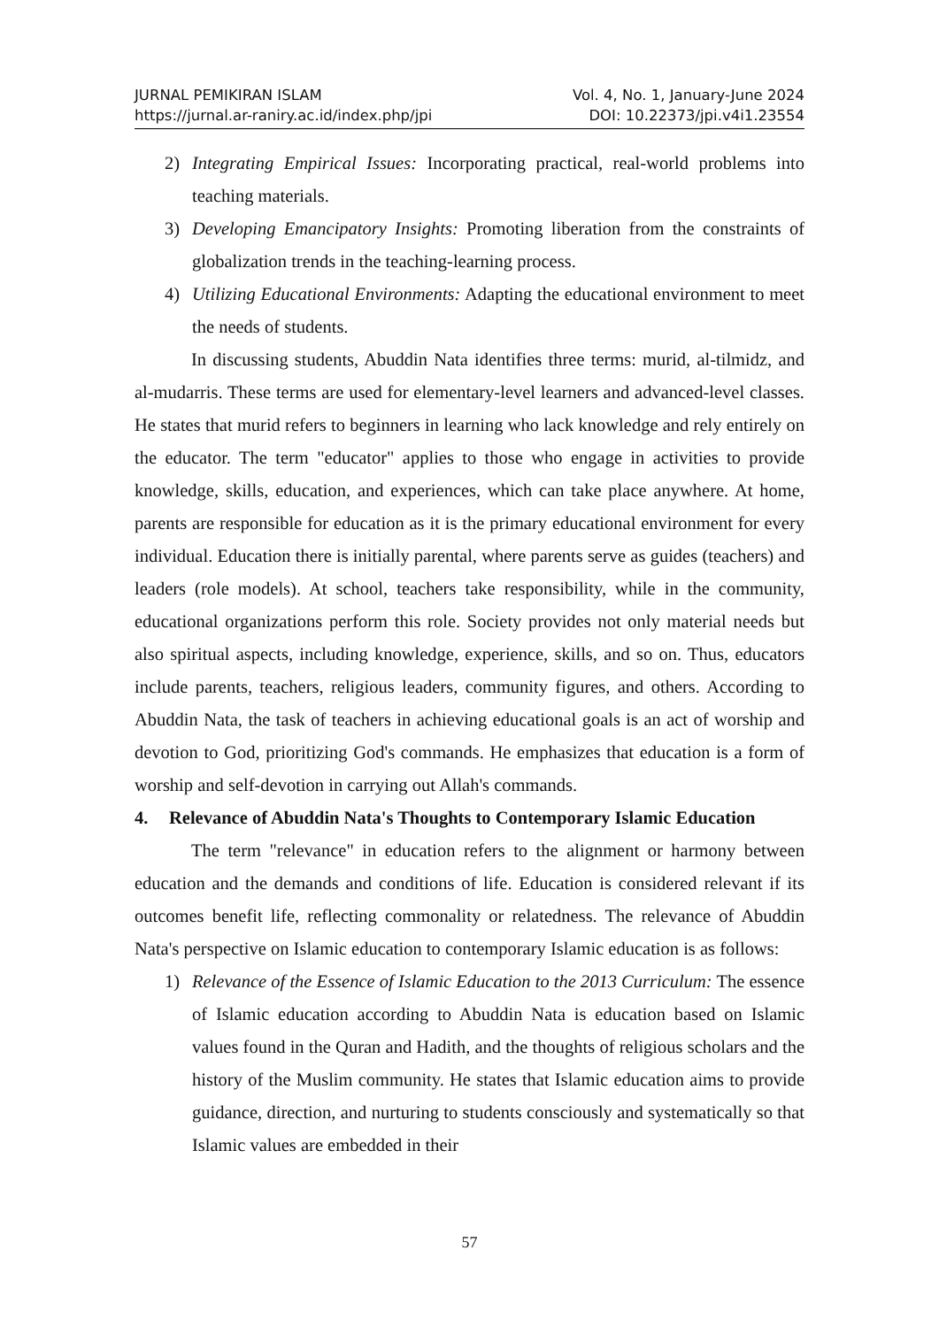JURNAL PEMIKIRAN ISLAM
https://jurnal.ar-raniry.ac.id/index.php/jpi
Vol. 4, No. 1, January-June 2024
DOI: 10.22373/jpi.v4i1.23554
2) Integrating Empirical Issues: Incorporating practical, real-world problems into teaching materials.
3) Developing Emancipatory Insights: Promoting liberation from the constraints of globalization trends in the teaching-learning process.
4) Utilizing Educational Environments: Adapting the educational environment to meet the needs of students.
In discussing students, Abuddin Nata identifies three terms: murid, al-tilmidz, and al-mudarris. These terms are used for elementary-level learners and advanced-level classes. He states that murid refers to beginners in learning who lack knowledge and rely entirely on the educator. The term "educator" applies to those who engage in activities to provide knowledge, skills, education, and experiences, which can take place anywhere. At home, parents are responsible for education as it is the primary educational environment for every individual. Education there is initially parental, where parents serve as guides (teachers) and leaders (role models). At school, teachers take responsibility, while in the community, educational organizations perform this role. Society provides not only material needs but also spiritual aspects, including knowledge, experience, skills, and so on. Thus, educators include parents, teachers, religious leaders, community figures, and others. According to Abuddin Nata, the task of teachers in achieving educational goals is an act of worship and devotion to God, prioritizing God's commands. He emphasizes that education is a form of worship and self-devotion in carrying out Allah's commands.
4. Relevance of Abuddin Nata's Thoughts to Contemporary Islamic Education
The term "relevance" in education refers to the alignment or harmony between education and the demands and conditions of life. Education is considered relevant if its outcomes benefit life, reflecting commonality or relatedness. The relevance of Abuddin Nata's perspective on Islamic education to contemporary Islamic education is as follows:
1) Relevance of the Essence of Islamic Education to the 2013 Curriculum: The essence of Islamic education according to Abuddin Nata is education based on Islamic values found in the Quran and Hadith, and the thoughts of religious scholars and the history of the Muslim community. He states that Islamic education aims to provide guidance, direction, and nurturing to students consciously and systematically so that Islamic values are embedded in their
57